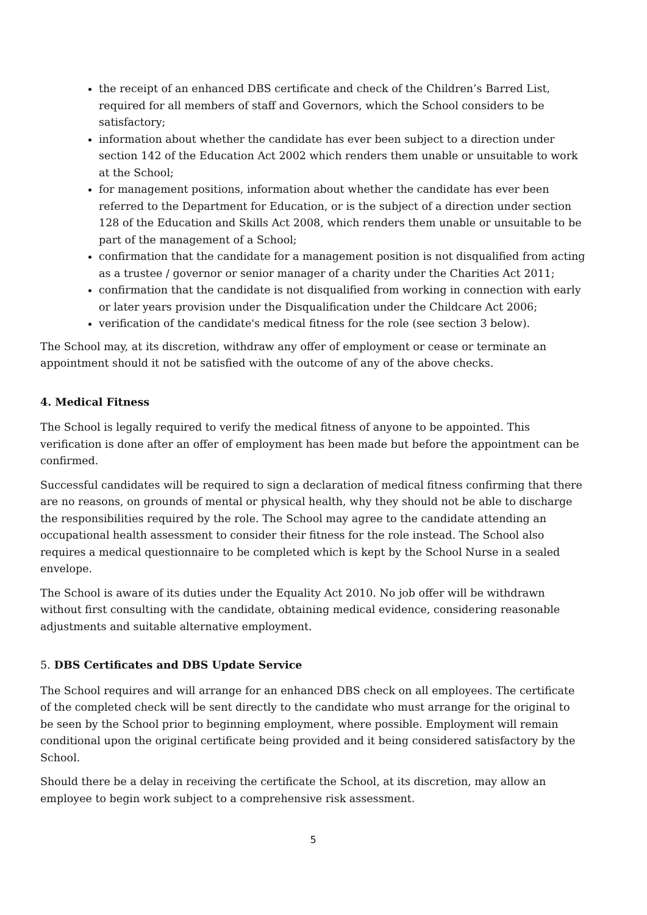the receipt of an enhanced DBS certificate and check of the Children’s Barred List, required for all members of staff and Governors, which the School considers to be satisfactory;
information about whether the candidate has ever been subject to a direction under section 142 of the Education Act 2002 which renders them unable or unsuitable to work at the School;
for management positions, information about whether the candidate has ever been referred to the Department for Education, or is the subject of a direction under section 128 of the Education and Skills Act 2008, which renders them unable or unsuitable to be part of the management of a School;
confirmation that the candidate for a management position is not disqualified from acting as a trustee / governor or senior manager of a charity under the Charities Act 2011;
confirmation that the candidate is not disqualified from working in connection with early or later years provision under the Disqualification under the Childcare Act 2006;
verification of the candidate's medical fitness for the role (see section 3 below).
The School may, at its discretion, withdraw any offer of employment or cease or terminate an appointment should it not be satisfied with the outcome of any of the above checks.
4. Medical Fitness
The School is legally required to verify the medical fitness of anyone to be appointed. This verification is done after an offer of employment has been made but before the appointment can be confirmed.
Successful candidates will be required to sign a declaration of medical fitness confirming that there are no reasons, on grounds of mental or physical health, why they should not be able to discharge the responsibilities required by the role. The School may agree to the candidate attending an occupational health assessment to consider their fitness for the role instead. The School also requires a medical questionnaire to be completed which is kept by the School Nurse in a sealed envelope.
The School is aware of its duties under the Equality Act 2010. No job offer will be withdrawn without first consulting with the candidate, obtaining medical evidence, considering reasonable adjustments and suitable alternative employment.
5. DBS Certificates and DBS Update Service
The School requires and will arrange for an enhanced DBS check on all employees. The certificate of the completed check will be sent directly to the candidate who must arrange for the original to be seen by the School prior to beginning employment, where possible. Employment will remain conditional upon the original certificate being provided and it being considered satisfactory by the School.
Should there be a delay in receiving the certificate the School, at its discretion, may allow an employee to begin work subject to a comprehensive risk assessment.
5